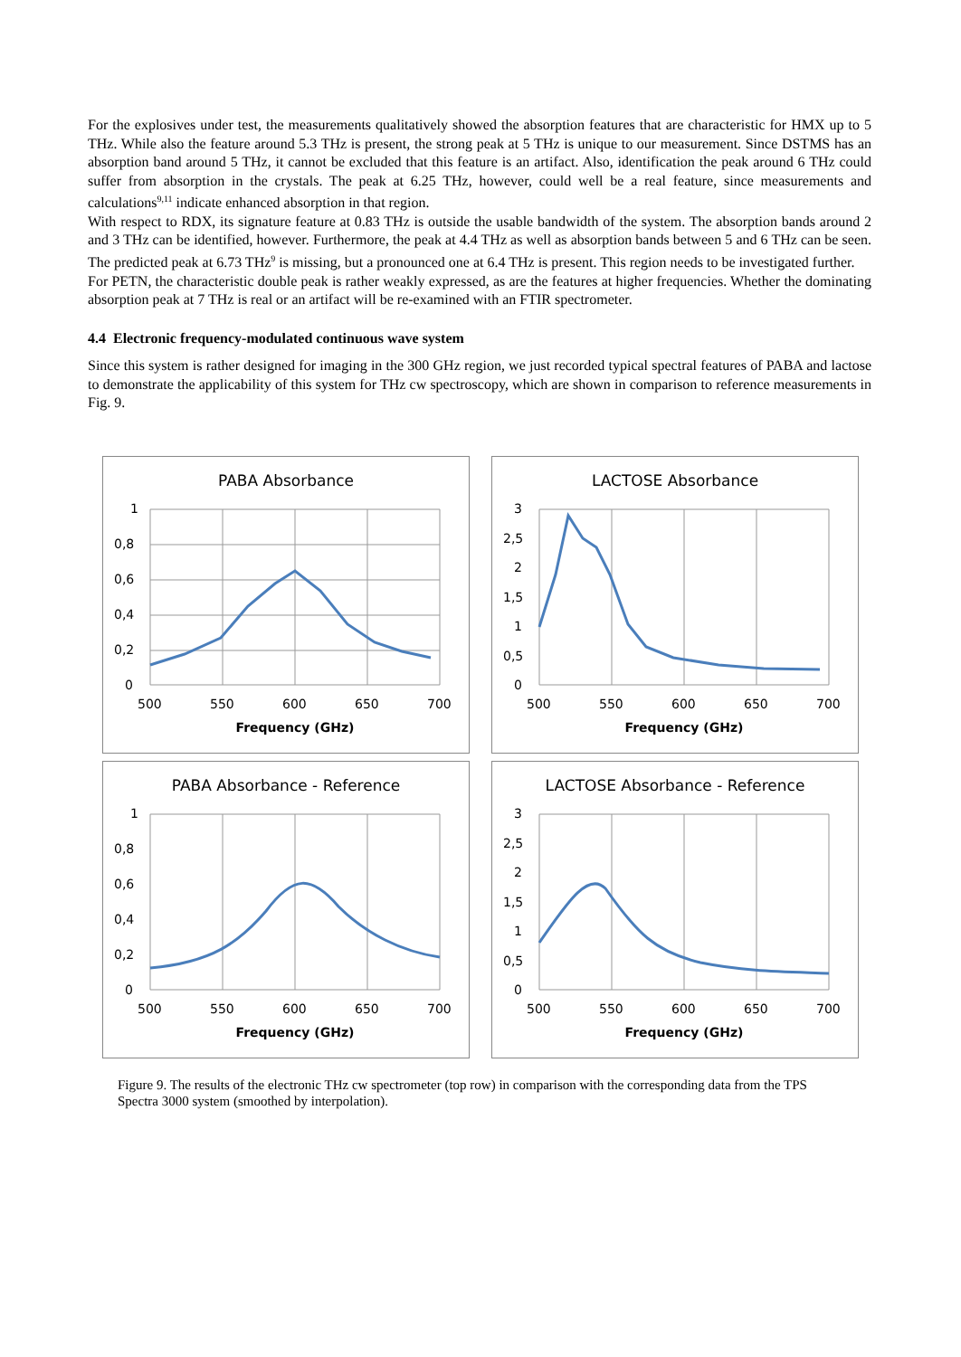For the explosives under test, the measurements qualitatively showed the absorption features that are characteristic for HMX up to 5 THz. While also the feature around 5.3 THz is present, the strong peak at 5 THz is unique to our measurement. Since DSTMS has an absorption band around 5 THz, it cannot be excluded that this feature is an artifact. Also, identification the peak around 6 THz could suffer from absorption in the crystals. The peak at 6.25 THz, however, could well be a real feature, since measurements and calculations<sup>9,11</sup> indicate enhanced absorption in that region.
With respect to RDX, its signature feature at 0.83 THz is outside the usable bandwidth of the system. The absorption bands around 2 and 3 THz can be identified, however. Furthermore, the peak at 4.4 THz as well as absorption bands between 5 and 6 THz can be seen. The predicted peak at 6.73 THz<sup>9</sup> is missing, but a pronounced one at 6.4 THz is present. This region needs to be investigated further.
For PETN, the characteristic double peak is rather weakly expressed, as are the features at higher frequencies. Whether the dominating absorption peak at 7 THz is real or an artifact will be re-examined with an FTIR spectrometer.
4.4 Electronic frequency-modulated continuous wave system
Since this system is rather designed for imaging in the 300 GHz region, we just recorded typical spectral features of PABA and lactose to demonstrate the applicability of this system for THz cw spectroscopy, which are shown in comparison to reference measurements in Fig. 9.
PABA Absorbance
1
0,8
0,6
0,4
0,2
0
500
550
600
650
700
Frequency (GHz)
LACTOSE Absorbance
3
2,5
2
1,5
1
0,5
0
500
550
600
650
700
Frequency (GHz)
PABA Absorbance - Reference
1
0,8
0,6
0,4
0,2
0
500
550
600
650
700
Frequency (GHz)
LACTOSE Absorbance - Reference
3
2,5
2
1,5
1
0,5
0
500
550
600
650
700
Frequency (GHz)
Figure 9. The results of the electronic THz cw spectrometer (top row) in comparison with the corresponding data from the TPS Spectra 3000 system (smoothed by interpolation).